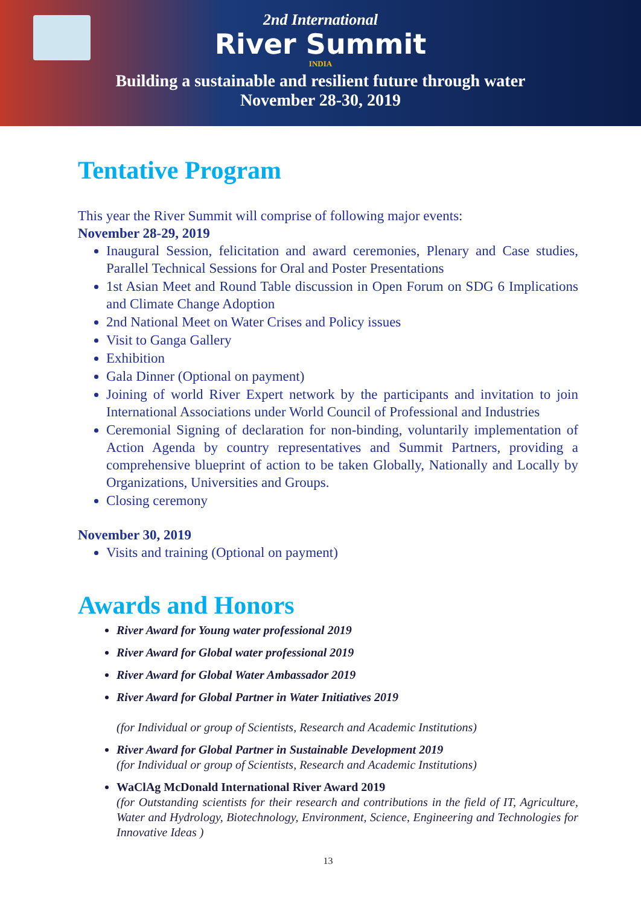2nd International
River Summit
INDIA
Building a sustainable and resilient future through water
November 28-30, 2019
Tentative Program
This year the River Summit will comprise of following major events:
November 28-29, 2019
Inaugural Session, felicitation and award ceremonies, Plenary and Case studies, Parallel Technical Sessions for Oral and Poster Presentations
1st Asian Meet and Round Table discussion in Open Forum on SDG 6 Implications and Climate Change Adoption
2nd National Meet on Water Crises and Policy issues
Visit to Ganga Gallery
Exhibition
Gala Dinner (Optional on payment)
Joining of world River Expert network by the participants and invitation to join International Associations under World Council of Professional and Industries
Ceremonial Signing of declaration for non-binding, voluntarily implementation of Action Agenda by country representatives and Summit Partners, providing a comprehensive blueprint of action to be taken Globally, Nationally and Locally by Organizations, Universities and Groups.
Closing ceremony
November 30, 2019
Visits and training (Optional on payment)
Awards and Honors
River Award for Young water professional 2019
River Award for Global water professional 2019
River Award for Global Water Ambassador 2019
River Award for Global Partner in Water Initiatives 2019
(for Individual or group of Scientists, Research and Academic Institutions)
River Award for Global Partner in Sustainable Development 2019
(for Individual or group of Scientists, Research and Academic Institutions)
WaClAg McDonald International River Award 2019
(for Outstanding scientists for their research and contributions in the field of IT, Agriculture, Water and Hydrology, Biotechnology, Environment, Science, Engineering and Technologies for Innovative Ideas )
13